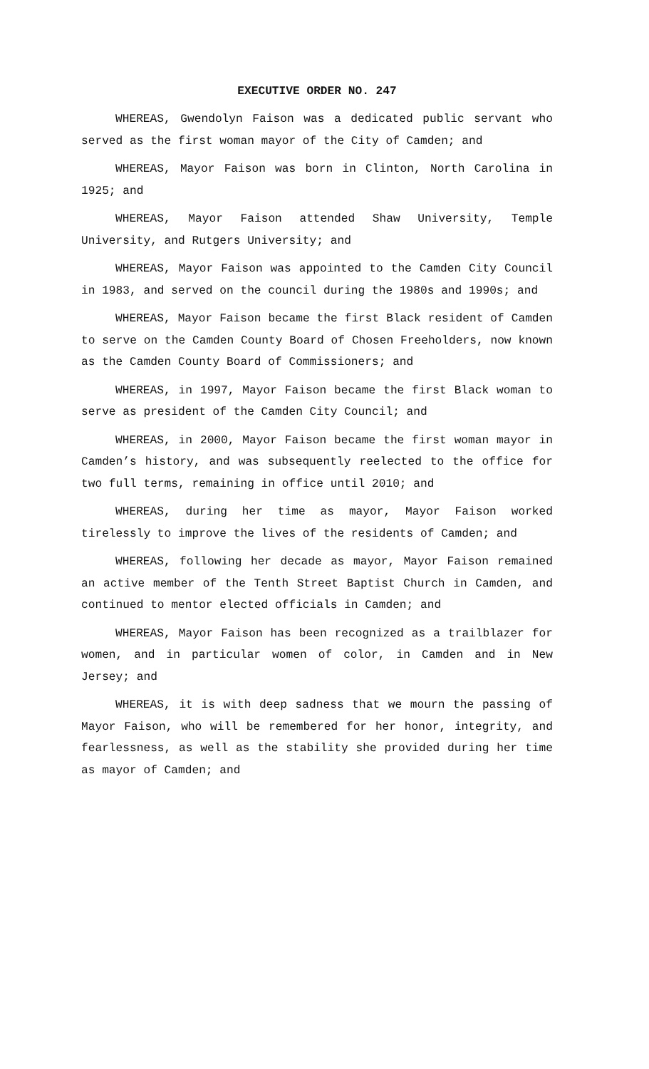EXECUTIVE ORDER NO. 247
WHEREAS, Gwendolyn Faison was a dedicated public servant who served as the first woman mayor of the City of Camden; and
WHEREAS, Mayor Faison was born in Clinton, North Carolina in 1925; and
WHEREAS, Mayor Faison attended Shaw University, Temple University, and Rutgers University; and
WHEREAS, Mayor Faison was appointed to the Camden City Council in 1983, and served on the council during the 1980s and 1990s; and
WHEREAS, Mayor Faison became the first Black resident of Camden to serve on the Camden County Board of Chosen Freeholders, now known as the Camden County Board of Commissioners; and
WHEREAS, in 1997, Mayor Faison became the first Black woman to serve as president of the Camden City Council; and
WHEREAS, in 2000, Mayor Faison became the first woman mayor in Camden’s history, and was subsequently reelected to the office for two full terms, remaining in office until 2010; and
WHEREAS, during her time as mayor, Mayor Faison worked tirelessly to improve the lives of the residents of Camden; and
WHEREAS, following her decade as mayor, Mayor Faison remained an active member of the Tenth Street Baptist Church in Camden, and continued to mentor elected officials in Camden; and
WHEREAS, Mayor Faison has been recognized as a trailblazer for women, and in particular women of color, in Camden and in New Jersey; and
WHEREAS, it is with deep sadness that we mourn the passing of Mayor Faison, who will be remembered for her honor, integrity, and fearlessness, as well as the stability she provided during her time as mayor of Camden; and